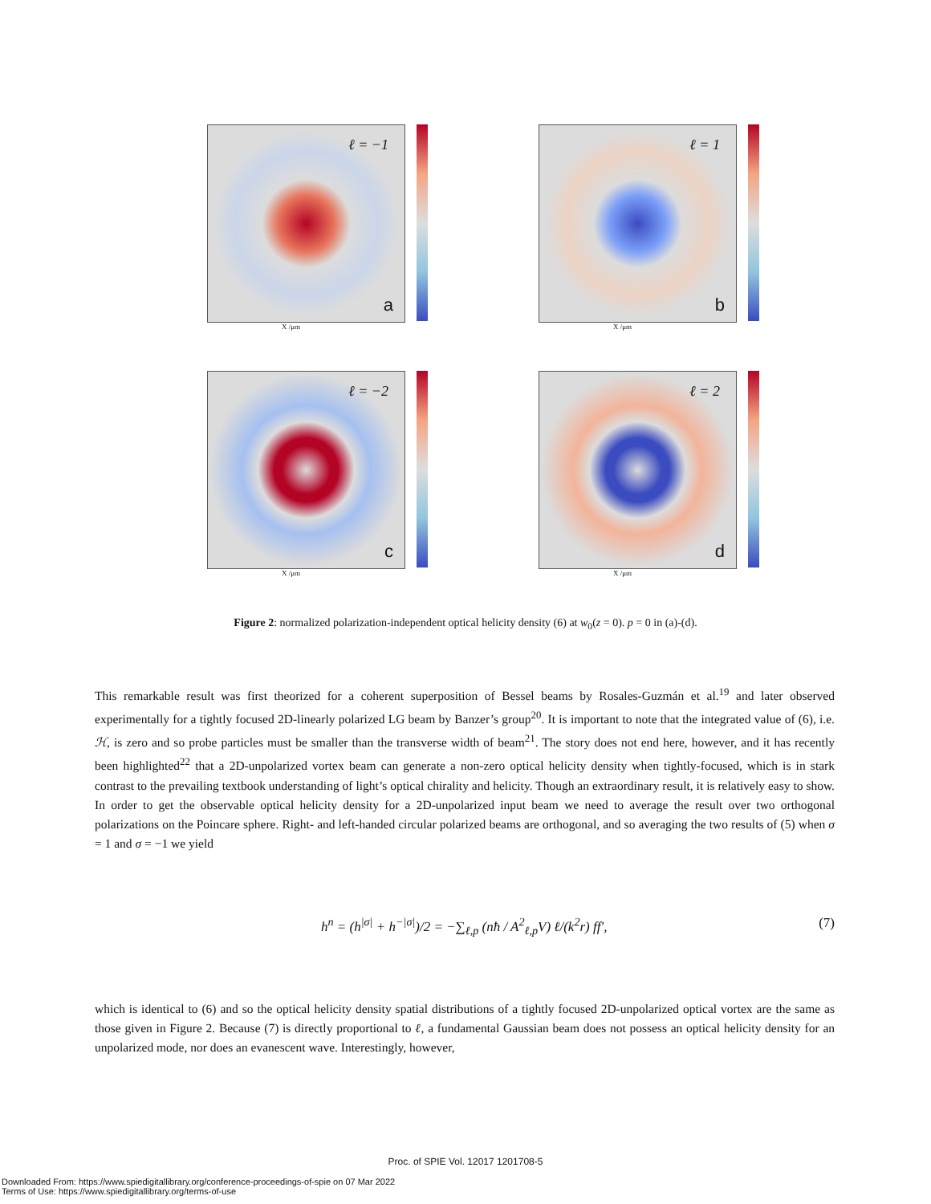ℓ = −1
a
X /μm
ℓ = 1
b
X /μm
ℓ = −2
c
X /μm
ℓ = 2
d
X /μm
Figure 2: normalized polarization-independent optical helicity density (6) at w<sub>0</sub>(z = 0). p = 0 in (a)-(d).
This remarkable result was first theorized for a coherent superposition of Bessel beams by Rosales-Guzmán et al.<sup>19</sup> and later observed experimentally for a tightly focused 2D-linearly polarized LG beam by Banzer’s group<sup>20</sup>. It is important to note that the integrated value of (6), i.e. ℋ, is zero and so probe particles must be smaller than the transverse width of beam<sup>21</sup>. The story does not end here, however, and it has recently been highlighted<sup>22</sup> that a 2D-unpolarized vortex beam can generate a non-zero optical helicity density when tightly-focused, which is in stark contrast to the prevailing textbook understanding of light’s optical chirality and helicity. Though an extraordinary result, it is relatively easy to show. In order to get the observable optical helicity density for a 2D-unpolarized input beam we need to average the result over two orthogonal polarizations on the Poincare sphere. Right- and left-handed circular polarized beams are orthogonal, and so averaging the two results of (5) when σ = 1 and σ = −1 we yield
h<sup>n</sup> = (h<sup>|σ|</sup> + h<sup>−|σ|</sup>)/2 = −∑<sub>ℓ,p</sub> (nħ / A<sup>2</sup><sub>ℓ,p</sub>V) ℓ/(k<sup>2</sup>r) ff′, (7)
which is identical to (6) and so the optical helicity density spatial distributions of a tightly focused 2D-unpolarized optical vortex are the same as those given in Figure 2. Because (7) is directly proportional to ℓ, a fundamental Gaussian beam does not possess an optical helicity density for an unpolarized mode, nor does an evanescent wave. Interestingly, however,
Proc. of SPIE Vol. 12017 1201708-5
Downloaded From: https://www.spiedigitallibrary.org/conference-proceedings-of-spie on 07 Mar 2022
Terms of Use: https://www.spiedigitallibrary.org/terms-of-use